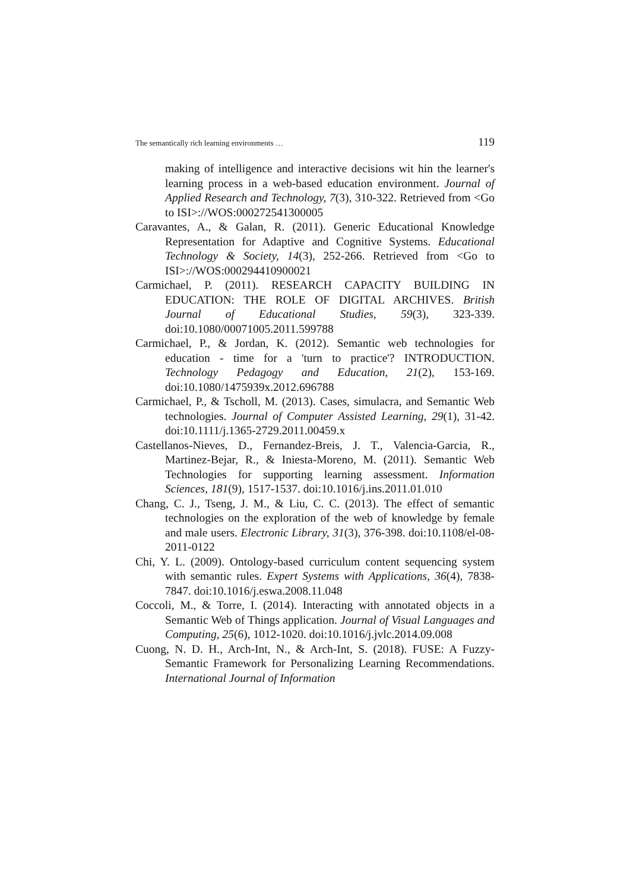The semantically rich learning environments … 119
making of intelligence and interactive decisions wit hin the learner's learning process in a web-based education environment. Journal of Applied Research and Technology, 7(3), 310-322. Retrieved from <Go to ISI>://WOS:000272541300005
Caravantes, A., & Galan, R. (2011). Generic Educational Knowledge Representation for Adaptive and Cognitive Systems. Educational Technology & Society, 14(3), 252-266. Retrieved from <Go to ISI>://WOS:000294410900021
Carmichael, P. (2011). RESEARCH CAPACITY BUILDING IN EDUCATION: THE ROLE OF DIGITAL ARCHIVES. British Journal of Educational Studies, 59(3), 323-339. doi:10.1080/00071005.2011.599788
Carmichael, P., & Jordan, K. (2012). Semantic web technologies for education - time for a 'turn to practice'? INTRODUCTION. Technology Pedagogy and Education, 21(2), 153-169. doi:10.1080/1475939x.2012.696788
Carmichael, P., & Tscholl, M. (2013). Cases, simulacra, and Semantic Web technologies. Journal of Computer Assisted Learning, 29(1), 31-42. doi:10.1111/j.1365-2729.2011.00459.x
Castellanos-Nieves, D., Fernandez-Breis, J. T., Valencia-Garcia, R., Martinez-Bejar, R., & Iniesta-Moreno, M. (2011). Semantic Web Technologies for supporting learning assessment. Information Sciences, 181(9), 1517-1537. doi:10.1016/j.ins.2011.01.010
Chang, C. J., Tseng, J. M., & Liu, C. C. (2013). The effect of semantic technologies on the exploration of the web of knowledge by female and male users. Electronic Library, 31(3), 376-398. doi:10.1108/el-08-2011-0122
Chi, Y. L. (2009). Ontology-based curriculum content sequencing system with semantic rules. Expert Systems with Applications, 36(4), 7838-7847. doi:10.1016/j.eswa.2008.11.048
Coccoli, M., & Torre, I. (2014). Interacting with annotated objects in a Semantic Web of Things application. Journal of Visual Languages and Computing, 25(6), 1012-1020. doi:10.1016/j.jvlc.2014.09.008
Cuong, N. D. H., Arch-Int, N., & Arch-Int, S. (2018). FUSE: A Fuzzy-Semantic Framework for Personalizing Learning Recommendations. International Journal of Information